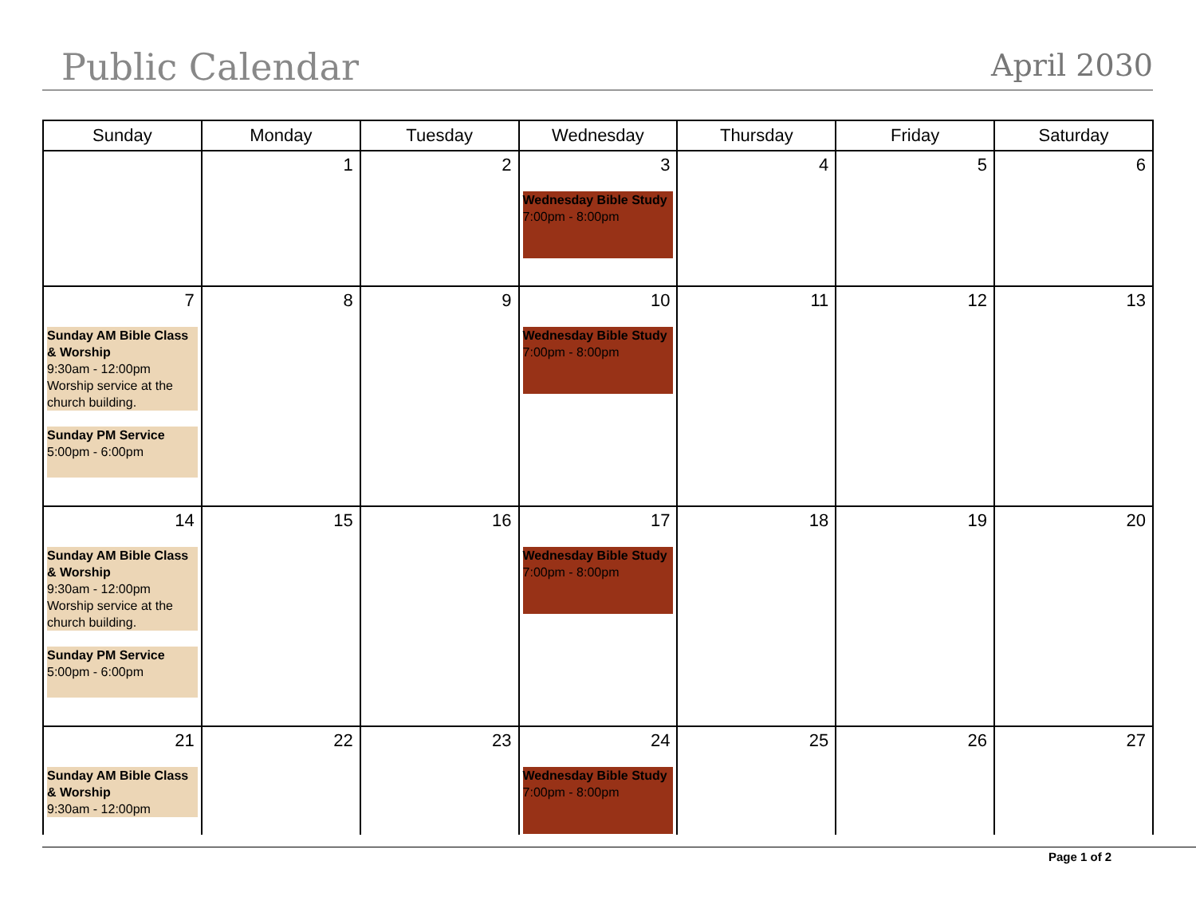Public Calendar
April 2030
| Sunday | Monday | Tuesday | Wednesday | Thursday | Friday | Saturday |
| --- | --- | --- | --- | --- | --- | --- |
| | 1 | 2 | 3 Wednesday Bible Study 7:00pm - 8:00pm | 4 | 5 | 6 |
| 7 Sunday AM Bible Class & Worship 9:30am - 12:00pm Worship service at the church building. Sunday PM Service 5:00pm - 6:00pm | 8 | 9 | 10 Wednesday Bible Study 7:00pm - 8:00pm | 11 | 12 | 13 |
| 14 Sunday AM Bible Class & Worship 9:30am - 12:00pm Worship service at the church building. Sunday PM Service 5:00pm - 6:00pm | 15 | 16 | 17 Wednesday Bible Study 7:00pm - 8:00pm | 18 | 19 | 20 |
| 21 Sunday AM Bible Class & Worship 9:30am - 12:00pm | 22 | 23 | 24 Wednesday Bible Study 7:00pm - 8:00pm | 25 | 26 | 27 |
Page 1 of 2